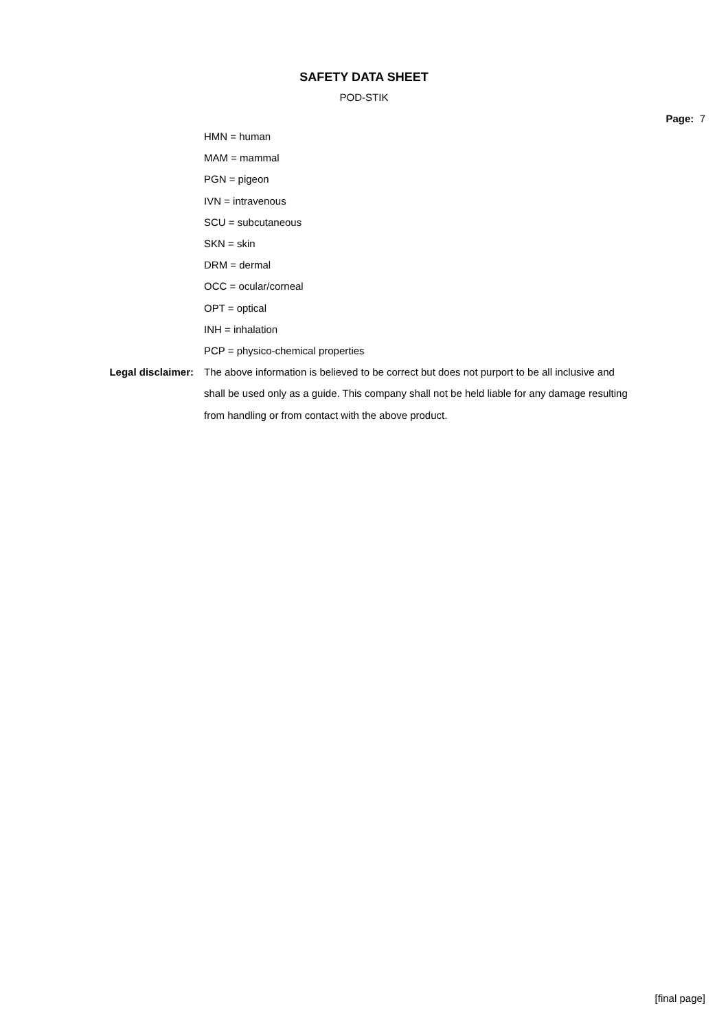SAFETY DATA SHEET
POD-STIK
Page: 7
HMN = human
MAM = mammal
PGN = pigeon
IVN = intravenous
SCU = subcutaneous
SKN = skin
DRM = dermal
OCC = ocular/corneal
OPT = optical
INH = inhalation
PCP = physico-chemical properties
Legal disclaimer: The above information is believed to be correct but does not purport to be all inclusive and shall be used only as a guide. This company shall not be held liable for any damage resulting from handling or from contact with the above product.
[final page]